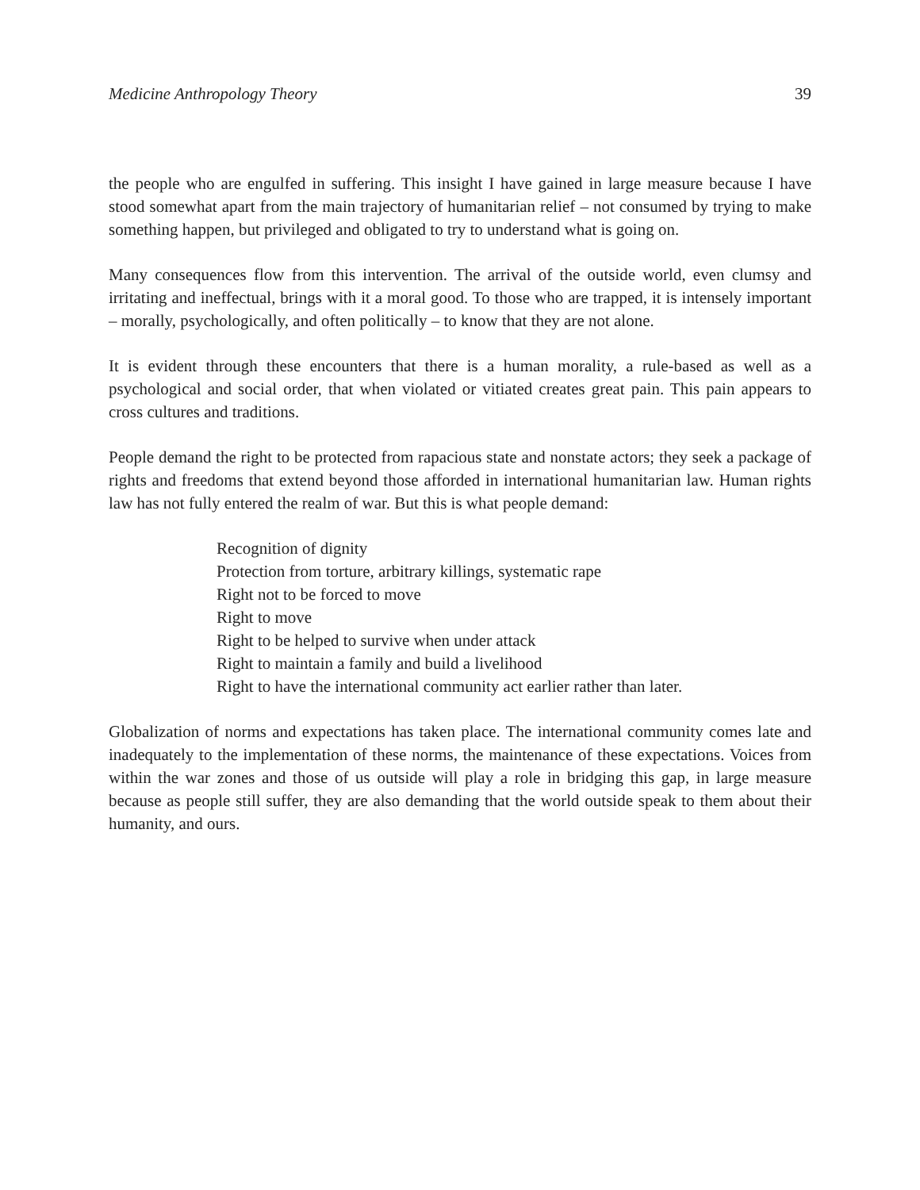Medicine Anthropology Theory 39
the people who are engulfed in suffering. This insight I have gained in large measure because I have stood somewhat apart from the main trajectory of humanitarian relief – not consumed by trying to make something happen, but privileged and obligated to try to understand what is going on.
Many consequences flow from this intervention. The arrival of the outside world, even clumsy and irritating and ineffectual, brings with it a moral good. To those who are trapped, it is intensely important – morally, psychologically, and often politically – to know that they are not alone.
It is evident through these encounters that there is a human morality, a rule-based as well as a psychological and social order, that when violated or vitiated creates great pain. This pain appears to cross cultures and traditions.
People demand the right to be protected from rapacious state and nonstate actors; they seek a package of rights and freedoms that extend beyond those afforded in international humanitarian law. Human rights law has not fully entered the realm of war. But this is what people demand:
Recognition of dignity
Protection from torture, arbitrary killings, systematic rape
Right not to be forced to move
Right to move
Right to be helped to survive when under attack
Right to maintain a family and build a livelihood
Right to have the international community act earlier rather than later.
Globalization of norms and expectations has taken place. The international community comes late and inadequately to the implementation of these norms, the maintenance of these expectations. Voices from within the war zones and those of us outside will play a role in bridging this gap, in large measure because as people still suffer, they are also demanding that the world outside speak to them about their humanity, and ours.